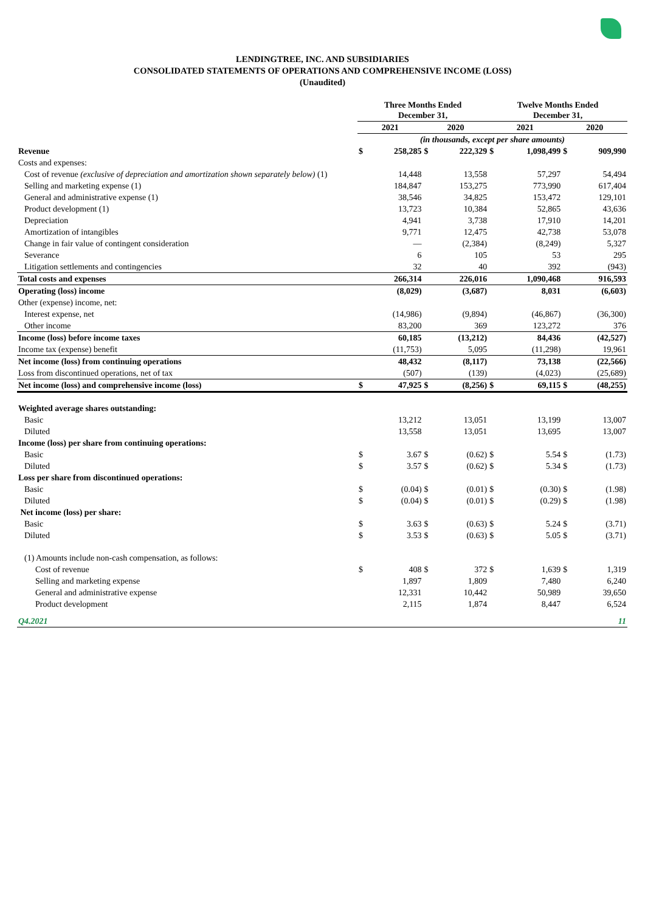LENDINGTREE, INC. AND SUBSIDIARIES
CONSOLIDATED STATEMENTS OF OPERATIONS AND COMPREHENSIVE INCOME (LOSS)
(Unaudited)
| | Three Months Ended December 31, | | | | Twelve Months Ended December 31, | | | |
| --- | --- | --- | --- | --- | --- | --- | --- | --- |
| | 2021 | | 2020 | | 2021 | | 2020 | |
| | (in thousands, except per share amounts) | | | | | | | |
| Revenue | $ | 258,285 | $ | 222,329 | $ | 1,098,499 | $ | 909,990 |
| Costs and expenses: | | | | | | | | |
| Cost of revenue (exclusive of depreciation and amortization shown separately below) (1) | | 14,448 | | 13,558 | | 57,297 | | 54,494 |
| Selling and marketing expense (1) | | 184,847 | | 153,275 | | 773,990 | | 617,404 |
| General and administrative expense (1) | | 38,546 | | 34,825 | | 153,472 | | 129,101 |
| Product development (1) | | 13,723 | | 10,384 | | 52,865 | | 43,636 |
| Depreciation | | 4,941 | | 3,738 | | 17,910 | | 14,201 |
| Amortization of intangibles | | 9,771 | | 12,475 | | 42,738 | | 53,078 |
| Change in fair value of contingent consideration | | — | | (2,384) | | (8,249) | | 5,327 |
| Severance | | 6 | | 105 | | 53 | | 295 |
| Litigation settlements and contingencies | | 32 | | 40 | | 392 | | (943) |
| Total costs and expenses | | 266,314 | | 226,016 | | 1,090,468 | | 916,593 |
| Operating (loss) income | | (8,029) | | (3,687) | | 8,031 | | (6,603) |
| Other (expense) income, net: | | | | | | | | |
| Interest expense, net | | (14,986) | | (9,894) | | (46,867) | | (36,300) |
| Other income | | 83,200 | | 369 | | 123,272 | | 376 |
| Income (loss) before income taxes | | 60,185 | | (13,212) | | 84,436 | | (42,527) |
| Income tax (expense) benefit | | (11,753) | | 5,095 | | (11,298) | | 19,961 |
| Net income (loss) from continuing operations | | 48,432 | | (8,117) | | 73,138 | | (22,566) |
| Loss from discontinued operations, net of tax | | (507) | | (139) | | (4,023) | | (25,689) |
| Net income (loss) and comprehensive income (loss) | $ | 47,925 | $ | (8,256) | $ | 69,115 | $ | (48,255) |
| Weighted average shares outstanding: | | | | | | | | |
| Basic | | 13,212 | | 13,051 | | 13,199 | | 13,007 |
| Diluted | | 13,558 | | 13,051 | | 13,695 | | 13,007 |
| Income (loss) per share from continuing operations: | | | | | | | | |
| Basic | $ | 3.67 | $ | (0.62) | $ | 5.54 | $ | (1.73) |
| Diluted | $ | 3.57 | $ | (0.62) | $ | 5.34 | $ | (1.73) |
| Loss per share from discontinued operations: | | | | | | | | |
| Basic | $ | (0.04) | $ | (0.01) | $ | (0.30) | $ | (1.98) |
| Diluted | $ | (0.04) | $ | (0.01) | $ | (0.29) | $ | (1.98) |
| Net income (loss) per share: | | | | | | | | |
| Basic | $ | 3.63 | $ | (0.63) | $ | 5.24 | $ | (3.71) |
| Diluted | $ | 3.53 | $ | (0.63) | $ | 5.05 | $ | (3.71) |
| (1) Amounts include non-cash compensation, as follows: | | | | | | | | |
| Cost of revenue | $ | 408 | $ | 372 | $ | 1,639 | $ | 1,319 |
| Selling and marketing expense | | 1,897 | | 1,809 | | 7,480 | | 6,240 |
| General and administrative expense | | 12,331 | | 10,442 | | 50,989 | | 39,650 |
| Product development | | 2,115 | | 1,874 | | 8,447 | | 6,524 |
| Q4.2021 | 11 | | | | | | | |